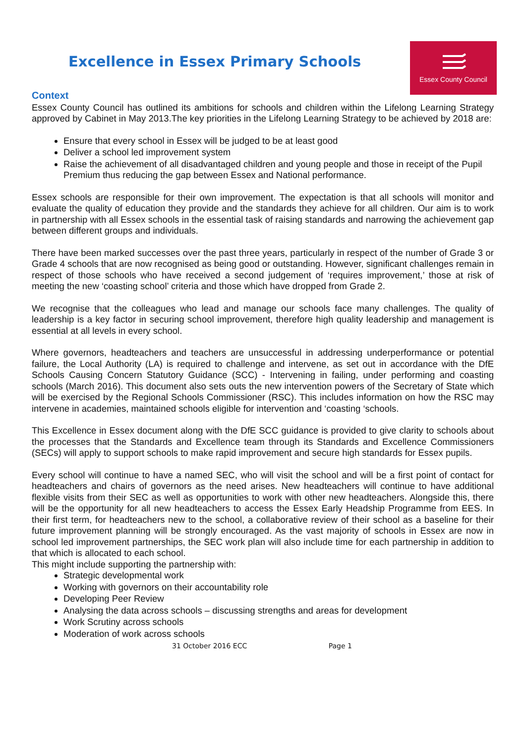Excellence in Essex Primary Schools
Essex County Council
Context
Essex County Council has outlined its ambitions for schools and children within the Lifelong Learning Strategy approved by Cabinet in May 2013.The key priorities in the Lifelong Learning Strategy to be achieved by 2018 are:
Ensure that every school in Essex will be judged to be at least good
Deliver a school led improvement system
Raise the achievement of all disadvantaged children and young people and those in receipt of the Pupil Premium thus reducing the gap between Essex and National performance.
Essex schools are responsible for their own improvement. The expectation is that all schools will monitor and evaluate the quality of education they provide and the standards they achieve for all children. Our aim is to work in partnership with all Essex schools in the essential task of raising standards and narrowing the achievement gap between different groups and individuals.
There have been marked successes over the past three years, particularly in respect of the number of Grade 3 or Grade 4 schools that are now recognised as being good or outstanding. However, significant challenges remain in respect of those schools who have received a second judgement of ‘requires improvement,’ those at risk of meeting the new ‘coasting school’ criteria and those which have dropped from Grade 2.
We recognise that the colleagues who lead and manage our schools face many challenges. The quality of leadership is a key factor in securing school improvement, therefore high quality leadership and management is essential at all levels in every school.
Where governors, headteachers and teachers are unsuccessful in addressing underperformance or potential failure, the Local Authority (LA) is required to challenge and intervene, as set out in accordance with the DfE Schools Causing Concern Statutory Guidance (SCC) - Intervening in failing, under performing and coasting schools (March 2016). This document also sets outs the new intervention powers of the Secretary of State which will be exercised by the Regional Schools Commissioner (RSC). This includes information on how the RSC may intervene in academies, maintained schools eligible for intervention and ‘coasting ‘schools.
This Excellence in Essex document along with the DfE SCC guidance is provided to give clarity to schools about the processes that the Standards and Excellence team through its Standards and Excellence Commissioners (SECs) will apply to support schools to make rapid improvement and secure high standards for Essex pupils.
Every school will continue to have a named SEC, who will visit the school and will be a first point of contact for headteachers and chairs of governors as the need arises. New headteachers will continue to have additional flexible visits from their SEC as well as opportunities to work with other new headteachers. Alongside this, there will be the opportunity for all new headteachers to access the Essex Early Headship Programme from EES. In their first term, for headteachers new to the school, a collaborative review of their school as a baseline for their future improvement planning will be strongly encouraged. As the vast majority of schools in Essex are now in school led improvement partnerships, the SEC work plan will also include time for each partnership in addition to that which is allocated to each school.
This might include supporting the partnership with:
Strategic developmental work
Working with governors on their accountability role
Developing Peer Review
Analysing the data across schools – discussing strengths and areas for development
Work Scrutiny across schools
Moderation of work across schools
31 October 2016 ECC Page 1